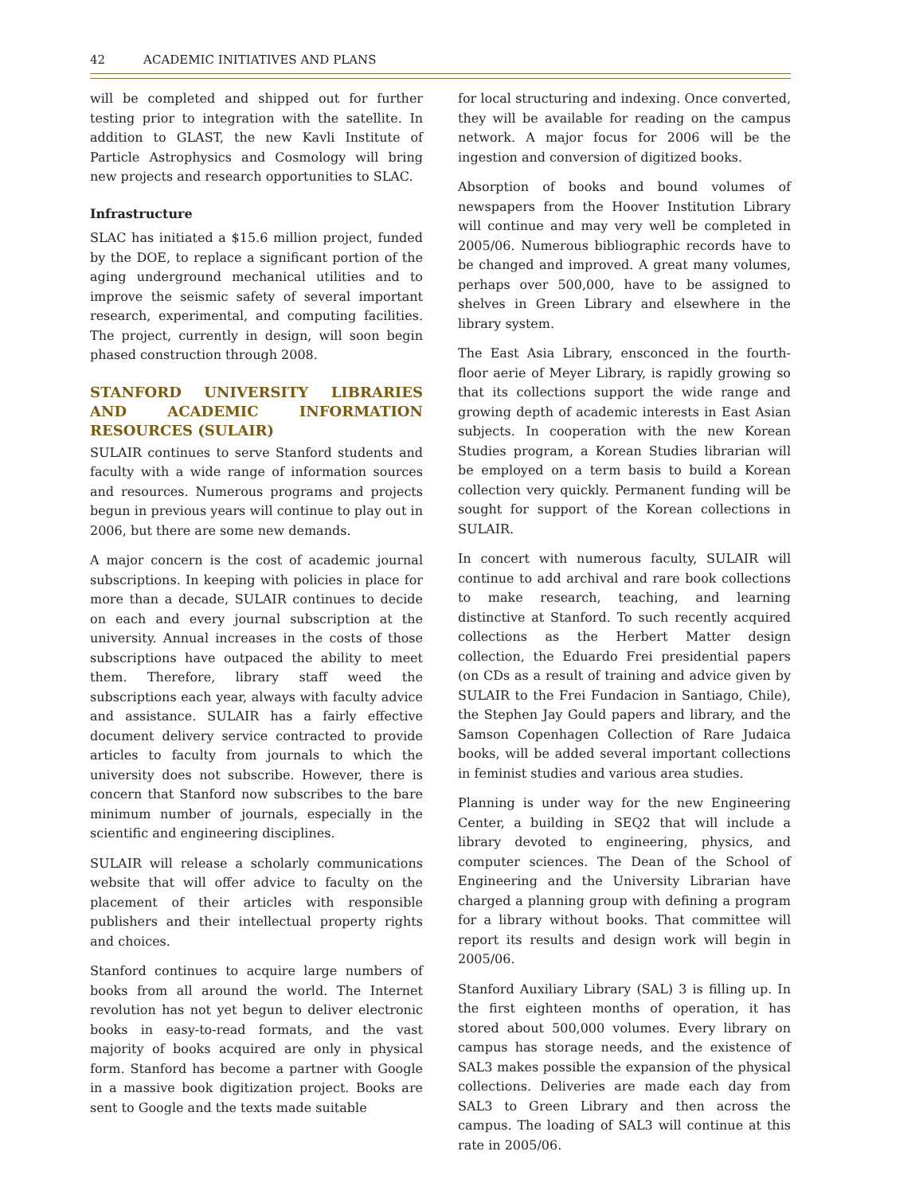42 ACADEMIC INITIATIVES AND PLANS
will be completed and shipped out for further testing prior to integration with the satellite. In addition to GLAST, the new Kavli Institute of Particle Astrophysics and Cosmology will bring new projects and research opportunities to SLAC.
Infrastructure
SLAC has initiated a $15.6 million project, funded by the DOE, to replace a significant portion of the aging underground mechanical utilities and to improve the seismic safety of several important research, experimental, and computing facilities. The project, currently in design, will soon begin phased construction through 2008.
STANFORD UNIVERSITY LIBRARIES AND ACADEMIC INFORMATION RESOURCES (SULAIR)
SULAIR continues to serve Stanford students and faculty with a wide range of information sources and resources. Numerous programs and projects begun in previous years will continue to play out in 2006, but there are some new demands.
A major concern is the cost of academic journal subscriptions. In keeping with policies in place for more than a decade, SULAIR continues to decide on each and every journal subscription at the university. Annual increases in the costs of those subscriptions have outpaced the ability to meet them. Therefore, library staff weed the subscriptions each year, always with faculty advice and assistance. SULAIR has a fairly effective document delivery service contracted to provide articles to faculty from journals to which the university does not subscribe. However, there is concern that Stanford now subscribes to the bare minimum number of journals, especially in the scientific and engineering disciplines.
SULAIR will release a scholarly communications website that will offer advice to faculty on the placement of their articles with responsible publishers and their intellectual property rights and choices.
Stanford continues to acquire large numbers of books from all around the world. The Internet revolution has not yet begun to deliver electronic books in easy-to-read formats, and the vast majority of books acquired are only in physical form. Stanford has become a partner with Google in a massive book digitization project. Books are sent to Google and the texts made suitable
for local structuring and indexing. Once converted, they will be available for reading on the campus network. A major focus for 2006 will be the ingestion and conversion of digitized books.
Absorption of books and bound volumes of newspapers from the Hoover Institution Library will continue and may very well be completed in 2005/06. Numerous bibliographic records have to be changed and improved. A great many volumes, perhaps over 500,000, have to be assigned to shelves in Green Library and elsewhere in the library system.
The East Asia Library, ensconced in the fourth-floor aerie of Meyer Library, is rapidly growing so that its collections support the wide range and growing depth of academic interests in East Asian subjects. In cooperation with the new Korean Studies program, a Korean Studies librarian will be employed on a term basis to build a Korean collection very quickly. Permanent funding will be sought for support of the Korean collections in SULAIR.
In concert with numerous faculty, SULAIR will continue to add archival and rare book collections to make research, teaching, and learning distinctive at Stanford. To such recently acquired collections as the Herbert Matter design collection, the Eduardo Frei presidential papers (on CDs as a result of training and advice given by SULAIR to the Frei Fundacion in Santiago, Chile), the Stephen Jay Gould papers and library, and the Samson Copenhagen Collection of Rare Judaica books, will be added several important collections in feminist studies and various area studies.
Planning is under way for the new Engineering Center, a building in SEQ2 that will include a library devoted to engineering, physics, and computer sciences. The Dean of the School of Engineering and the University Librarian have charged a planning group with defining a program for a library without books. That committee will report its results and design work will begin in 2005/06.
Stanford Auxiliary Library (SAL) 3 is filling up. In the first eighteen months of operation, it has stored about 500,000 volumes. Every library on campus has storage needs, and the existence of SAL3 makes possible the expansion of the physical collections. Deliveries are made each day from SAL3 to Green Library and then across the campus. The loading of SAL3 will continue at this rate in 2005/06.